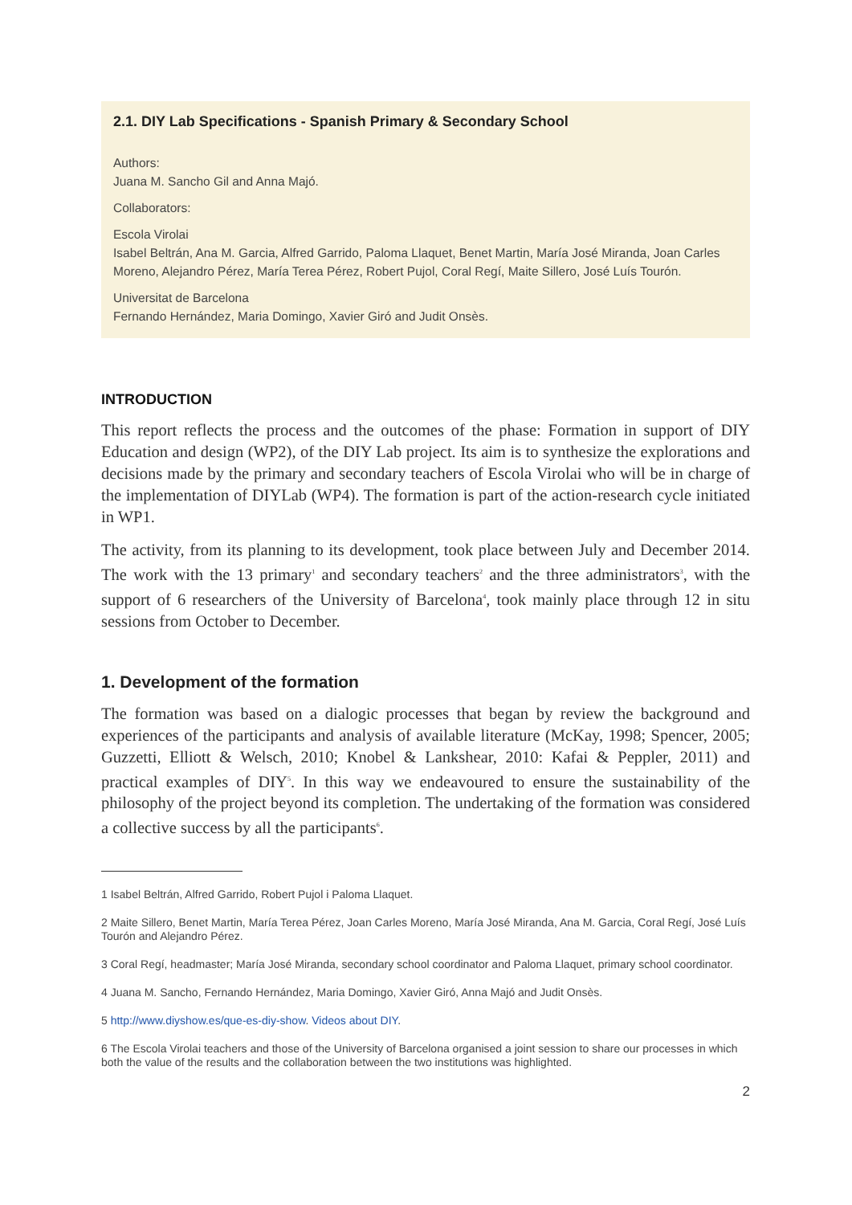2.1. DIY Lab Specifications - Spanish Primary & Secondary School
Authors:
Juana M. Sancho Gil and Anna Majó.
Collaborators:
Escola Virolai
Isabel Beltrán, Ana M. Garcia, Alfred Garrido, Paloma Llaquet, Benet Martin, María José Miranda, Joan Carles Moreno, Alejandro Pérez, María Terea Pérez, Robert Pujol, Coral Regí, Maite Sillero, José Luís Tourón.
Universitat de Barcelona
Fernando Hernández, Maria Domingo, Xavier Giró and Judit Onsès.
INTRODUCTION
This report reflects the process and the outcomes of the phase: Formation in support of DIY Education and design (WP2), of the DIY Lab project. Its aim is to synthesize the explorations and decisions made by the primary and secondary teachers of Escola Virolai who will be in charge of the implementation of DIYLab (WP4). The formation is part of the action-research cycle initiated in WP1.
The activity, from its planning to its development, took place between July and December 2014. The work with the 13 primary<sup>1</sup> and secondary teachers<sup>2</sup> and the three administrators<sup>3</sup>, with the support of 6 researchers of the University of Barcelona<sup>4</sup>, took mainly place through 12 in situ sessions from October to December.
1. Development of the formation
The formation was based on a dialogic processes that began by review the background and experiences of the participants and analysis of available literature (McKay, 1998; Spencer, 2005; Guzzetti, Elliott & Welsch, 2010; Knobel & Lankshear, 2010: Kafai & Peppler, 2011) and practical examples of DIY<sup>5</sup>. In this way we endeavoured to ensure the sustainability of the philosophy of the project beyond its completion. The undertaking of the formation was considered a collective success by all the participants<sup>6</sup>.
1 Isabel Beltrán, Alfred Garrido, Robert Pujol i Paloma Llaquet.
2 Maite Sillero, Benet Martin, María Terea Pérez, Joan Carles Moreno, María José Miranda, Ana M. Garcia, Coral Regí, José Luís Tourón and Alejandro Pérez.
3 Coral Regí, headmaster; María José Miranda, secondary school coordinator and Paloma Llaquet, primary school coordinator.
4 Juana M. Sancho, Fernando Hernández, Maria Domingo, Xavier Giró, Anna Majó and Judit Onsès.
5 http://www.diyshow.es/que-es-diy-show. Videos about DIY.
6 The Escola Virolai teachers and those of the University of Barcelona organised a joint session to share our processes in which both the value of the results and the collaboration between the two institutions was highlighted.
2